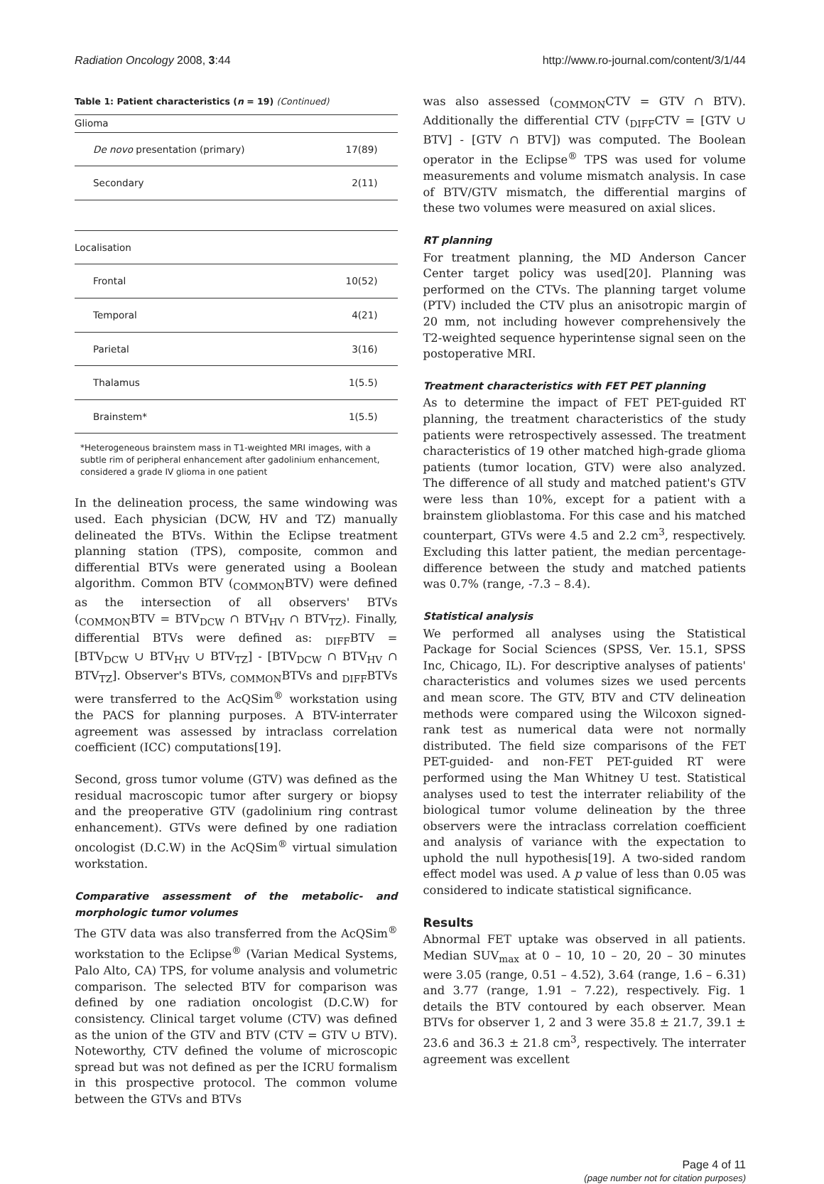Radiation Oncology 2008, 3:44 http://www.ro-journal.com/content/3/1/44
Table 1: Patient characteristics (n = 19) (Continued)
| Glioma | |
| De novo presentation (primary) | 17(89) |
| Secondary | 2(11) |
| Localisation | |
| Frontal | 10(52) |
| Temporal | 4(21) |
| Parietal | 3(16) |
| Thalamus | 1(5.5) |
| Brainstem* | 1(5.5) |
*Heterogeneous brainstem mass in T1-weighted MRI images, with a subtle rim of peripheral enhancement after gadolinium enhancement, considered a grade IV glioma in one patient
In the delineation process, the same windowing was used. Each physician (DCW, HV and TZ) manually delineated the BTVs. Within the Eclipse treatment planning station (TPS), composite, common and differential BTVs were generated using a Boolean algorithm. Common BTV (<sub>COMMON</sub>BTV) were defined as the intersection of all observers' BTVs (<sub>COMMON</sub>BTV = BTV<sub>DCW</sub> ∩ BTV<sub>HV</sub> ∩ BTV<sub>TZ</sub>). Finally, differential BTVs were defined as: <sub>DIFF</sub>BTV = [BTV<sub>DCW</sub> ∪ BTV<sub>HV</sub> ∪ BTV<sub>TZ</sub>] - [BTV<sub>DCW</sub> ∩ BTV<sub>HV</sub> ∩ BTV<sub>TZ</sub>]. Observer's BTVs, <sub>COMMON</sub>BTVs and <sub>DIFF</sub>BTVs were transferred to the AcQSim<sup>®</sup> workstation using the PACS for planning purposes. A BTV-interrater agreement was assessed by intraclass correlation coefficient (ICC) computations[19].
Second, gross tumor volume (GTV) was defined as the residual macroscopic tumor after surgery or biopsy and the preoperative GTV (gadolinium ring contrast enhancement). GTVs were defined by one radiation oncologist (D.C.W) in the AcQSim<sup>®</sup> virtual simulation workstation.
Comparative assessment of the metabolic- and morphologic tumor volumes
The GTV data was also transferred from the AcQSim<sup>®</sup> workstation to the Eclipse<sup>®</sup> (Varian Medical Systems, Palo Alto, CA) TPS, for volume analysis and volumetric comparison. The selected BTV for comparison was defined by one radiation oncologist (D.C.W) for consistency. Clinical target volume (CTV) was defined as the union of the GTV and BTV (CTV = GTV ∪ BTV). Noteworthy, CTV defined the volume of microscopic spread but was not defined as per the ICRU formalism in this prospective protocol. The common volume between the GTVs and BTVs
was also assessed (<sub>COMMON</sub>CTV = GTV ∩ BTV). Additionally the differential CTV (<sub>DIFF</sub>CTV = [GTV ∪ BTV] - [GTV ∩ BTV]) was computed. The Boolean operator in the Eclipse<sup>®</sup> TPS was used for volume measurements and volume mismatch analysis. In case of BTV/GTV mismatch, the differential margins of these two volumes were measured on axial slices.
RT planning
For treatment planning, the MD Anderson Cancer Center target policy was used[20]. Planning was performed on the CTVs. The planning target volume (PTV) included the CTV plus an anisotropic margin of 20 mm, not including however comprehensively the T2-weighted sequence hyperintense signal seen on the postoperative MRI.
Treatment characteristics with FET PET planning
As to determine the impact of FET PET-guided RT planning, the treatment characteristics of the study patients were retrospectively assessed. The treatment characteristics of 19 other matched high-grade glioma patients (tumor location, GTV) were also analyzed. The difference of all study and matched patient's GTV were less than 10%, except for a patient with a brainstem glioblastoma. For this case and his matched counterpart, GTVs were 4.5 and 2.2 cm<sup>3</sup>, respectively. Excluding this latter patient, the median percentage-difference between the study and matched patients was 0.7% (range, -7.3 – 8.4).
Statistical analysis
We performed all analyses using the Statistical Package for Social Sciences (SPSS, Ver. 15.1, SPSS Inc, Chicago, IL). For descriptive analyses of patients' characteristics and volumes sizes we used percents and mean score. The GTV, BTV and CTV delineation methods were compared using the Wilcoxon signed-rank test as numerical data were not normally distributed. The field size comparisons of the FET PET-guided- and non-FET PET-guided RT were performed using the Man Whitney U test. Statistical analyses used to test the interrater reliability of the biological tumor volume delineation by the three observers were the intraclass correlation coefficient and analysis of variance with the expectation to uphold the null hypothesis[19]. A two-sided random effect model was used. A p value of less than 0.05 was considered to indicate statistical significance.
Results
Abnormal FET uptake was observed in all patients. Median SUV<sub>max</sub> at 0 – 10, 10 – 20, 20 – 30 minutes were 3.05 (range, 0.51 – 4.52), 3.64 (range, 1.6 – 6.31) and 3.77 (range, 1.91 – 7.22), respectively. Fig. 1 details the BTV contoured by each observer. Mean BTVs for observer 1, 2 and 3 were 35.8 ± 21.7, 39.1 ± 23.6 and 36.3 ± 21.8 cm<sup>3</sup>, respectively. The interrater agreement was excellent
Page 4 of 11
(page number not for citation purposes)